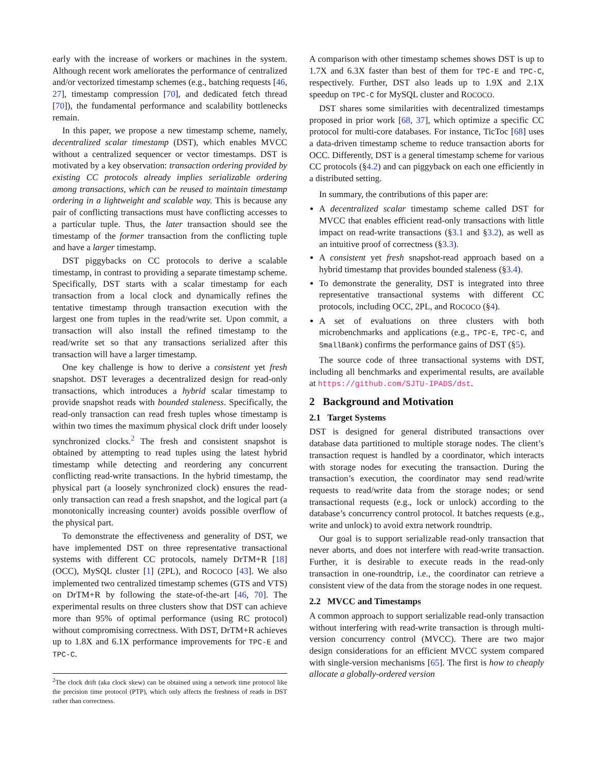early with the increase of workers or machines in the system. Although recent work ameliorates the performance of centralized and/or vectorized timestamp schemes (e.g., batching requests [46, 27], timestamp compression [70], and dedicated fetch thread [70]), the fundamental performance and scalability bottlenecks remain.
In this paper, we propose a new timestamp scheme, namely, decentralized scalar timestamp (DST), which enables MVCC without a centralized sequencer or vector timestamps. DST is motivated by a key observation: transaction ordering provided by existing CC protocols already implies serializable ordering among transactions, which can be reused to maintain timestamp ordering in a lightweight and scalable way. This is because any pair of conflicting transactions must have conflicting accesses to a particular tuple. Thus, the later transaction should see the timestamp of the former transaction from the conflicting tuple and have a larger timestamp.
DST piggybacks on CC protocols to derive a scalable timestamp, in contrast to providing a separate timestamp scheme. Specifically, DST starts with a scalar timestamp for each transaction from a local clock and dynamically refines the tentative timestamp through transaction execution with the largest one from tuples in the read/write set. Upon commit, a transaction will also install the refined timestamp to the read/write set so that any transactions serialized after this transaction will have a larger timestamp.
One key challenge is how to derive a consistent yet fresh snapshot. DST leverages a decentralized design for read-only transactions, which introduces a hybrid scalar timestamp to provide snapshot reads with bounded staleness. Specifically, the read-only transaction can read fresh tuples whose timestamp is within two times the maximum physical clock drift under loosely synchronized clocks.<sup>2</sup> The fresh and consistent snapshot is obtained by attempting to read tuples using the latest hybrid timestamp while detecting and reordering any concurrent conflicting read-write transactions. In the hybrid timestamp, the physical part (a loosely synchronized clock) ensures the read-only transaction can read a fresh snapshot, and the logical part (a monotonically increasing counter) avoids possible overflow of the physical part.
To demonstrate the effectiveness and generality of DST, we have implemented DST on three representative transactional systems with different CC protocols, namely DrTM+R [18] (OCC), MySQL cluster [1] (2PL), and ROCOCO [43]. We also implemented two centralized timestamp schemes (GTS and VTS) on DrTM+R by following the state-of-the-art [46, 70]. The experimental results on three clusters show that DST can achieve more than 95% of optimal performance (using RC protocol) without compromising correctness. With DST, DrTM+R achieves up to 1.8X and 6.1X performance improvements for TPC-E and TPC-C.
<sup>2</sup> The clock drift (aka clock skew) can be obtained using a network time protocol like the precision time protocol (PTP), which only affects the freshness of reads in DST rather than correctness.
A comparison with other timestamp schemes shows DST is up to 1.7X and 6.3X faster than best of them for TPC-E and TPC-C, respectively. Further, DST also leads up to 1.9X and 2.1X speedup on TPC-C for MySQL cluster and ROCOCO.
DST shares some similarities with decentralized timestamps proposed in prior work [68, 37], which optimize a specific CC protocol for multi-core databases. For instance, TicToc [68] uses a data-driven timestamp scheme to reduce transaction aborts for OCC. Differently, DST is a general timestamp scheme for various CC protocols (§4.2) and can piggyback on each one efficiently in a distributed setting.
In summary, the contributions of this paper are:
A decentralized scalar timestamp scheme called DST for MVCC that enables efficient read-only transactions with little impact on read-write transactions (§3.1 and §3.2), as well as an intuitive proof of correctness (§3.3).
A consistent yet fresh snapshot-read approach based on a hybrid timestamp that provides bounded staleness (§3.4).
To demonstrate the generality, DST is integrated into three representative transactional systems with different CC protocols, including OCC, 2PL, and ROCOCO (§4).
A set of evaluations on three clusters with both microbenchmarks and applications (e.g., TPC-E, TPC-C, and SmallBank) confirms the performance gains of DST (§5).
The source code of three transactional systems with DST, including all benchmarks and experimental results, are available at https://github.com/SJTU-IPADS/dst.
2 Background and Motivation
2.1 Target Systems
DST is designed for general distributed transactions over database data partitioned to multiple storage nodes. The client’s transaction request is handled by a coordinator, which interacts with storage nodes for executing the transaction. During the transaction’s execution, the coordinator may send read/write requests to read/write data from the storage nodes; or send transactional requests (e.g., lock or unlock) according to the database’s concurrency control protocol. It batches requests (e.g., write and unlock) to avoid extra network roundtrip.
Our goal is to support serializable read-only transaction that never aborts, and does not interfere with read-write transaction. Further, it is desirable to execute reads in the read-only transaction in one-roundtrip, i.e., the coordinator can retrieve a consistent view of the data from the storage nodes in one request.
2.2 MVCC and Timestamps
A common approach to support serializable read-only transaction without interfering with read-write transaction is through multi-version concurrency control (MVCC). There are two major design considerations for an efficient MVCC system compared with single-version mechanisms [65]. The first is how to cheaply allocate a globally-ordered version